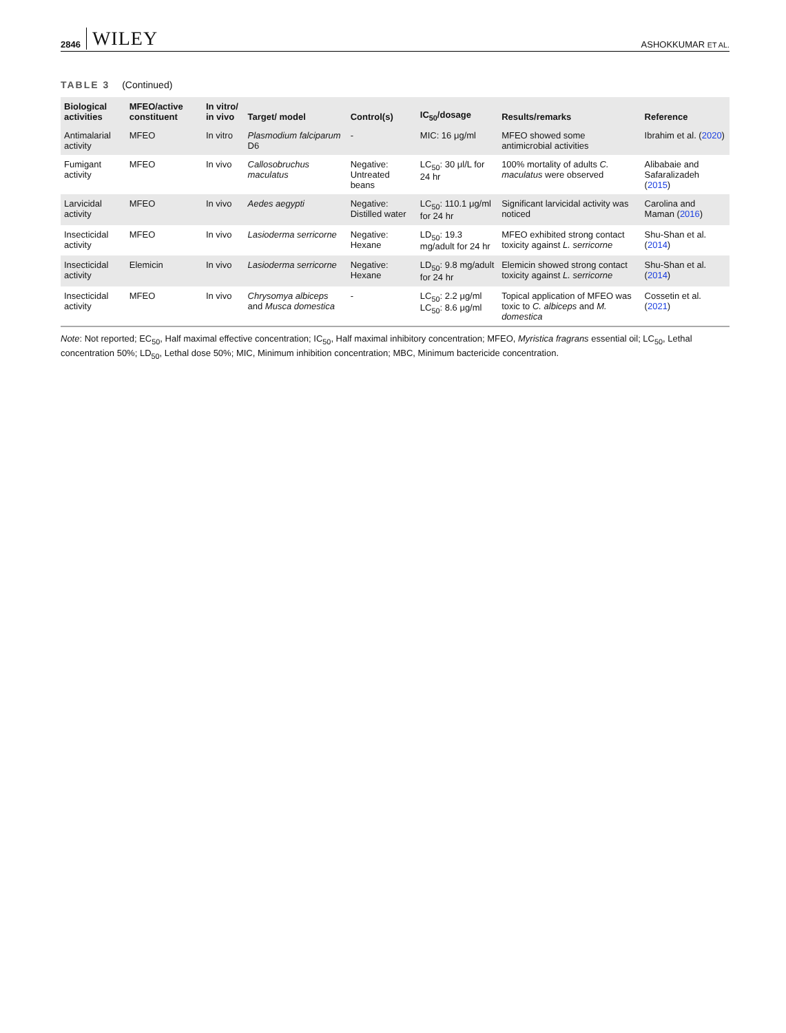2846 WILEY ASHOKKUMAR ET AL.
TABLE 3 (Continued)
| Biological activities | MFEO/active constituent | In vitro/ in vivo | Target/ model | Control(s) | IC<sub>50</sub>/dosage | Results/remarks | Reference |
| --- | --- | --- | --- | --- | --- | --- | --- |
| Antimalarial activity | MFEO | In vitro | Plasmodium falciparum D6 | - | MIC: 16 μg/ml | MFEO showed some antimicrobial activities | Ibrahim et al. ( 2020 ) |
| Fumigant activity | MFEO | In vivo | Callosobruchus maculatus | Negative: Untreated beans | LC<sub>50</sub>: 30 μl/L for 24 hr | 100% mortality of adults C. maculatus were observed | Alibabaie and Safaralizadeh ( 2015 ) |
| Larvicidal activity | MFEO | In vivo | Aedes aegypti | Negative: Distilled water | LC<sub>50</sub>: 110.1 μg/ml for 24 hr | Significant larvicidal activity was noticed | Carolina and Maman ( 2016 ) |
| Insecticidal activity | MFEO | In vivo | Lasioderma serricorne | Negative: Hexane | LD<sub>50</sub>: 19.3 mg/adult for 24 hr | MFEO exhibited strong contact toxicity against L. serricorne | Shu-Shan et al. ( 2014 ) |
| Insecticidal activity | Elemicin | In vivo | Lasioderma serricorne | Negative: Hexane | LD<sub>50</sub>: 9.8 mg/adult for 24 hr | Elemicin showed strong contact toxicity against L. serricorne | Shu-Shan et al. ( 2014 ) |
| Insecticidal activity | MFEO | In vivo | Chrysomya albiceps and Musca domestica | - | LC<sub>50</sub>: 2.2 μg/ml LC<sub>50</sub>: 8.6 μg/ml | Topical application of MFEO was toxic to C. albiceps and M. domestica | Cossetin et al. ( 2021 ) |
Note: Not reported; EC<sub>50</sub>, Half maximal effective concentration; IC<sub>50</sub>, Half maximal inhibitory concentration; MFEO, Myristica fragrans essential oil; LC<sub>50</sub>, Lethal concentration 50%; LD<sub>50</sub>, Lethal dose 50%; MIC, Minimum inhibition concentration; MBC, Minimum bactericide concentration.